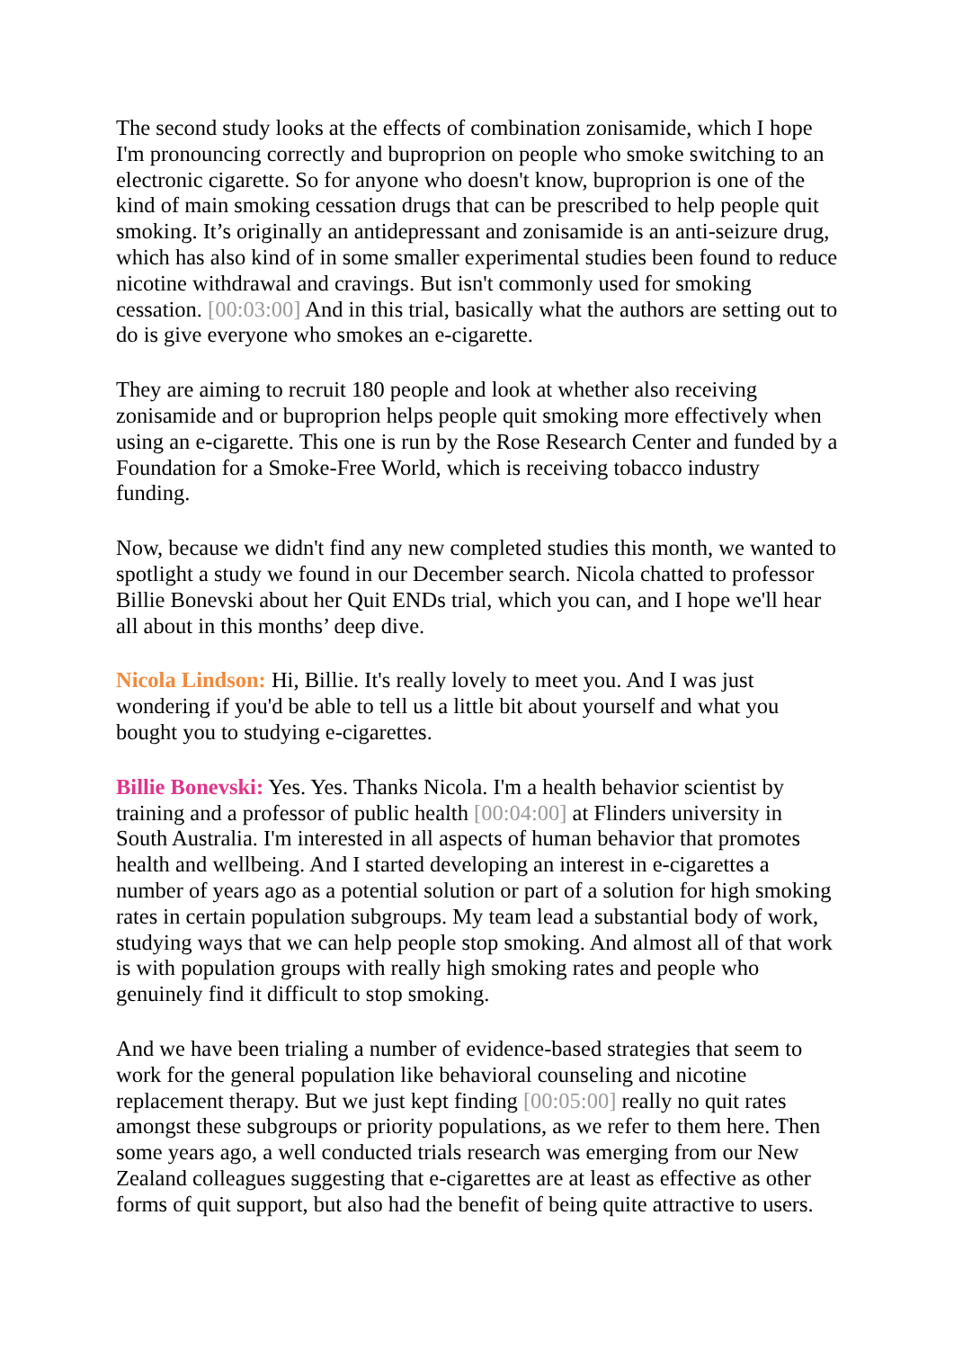The second study looks at the effects of combination zonisamide, which I hope I'm pronouncing correctly and buproprion on people who smoke switching to an electronic cigarette. So for anyone who doesn't know, buproprion is one of the kind of main smoking cessation drugs that can be prescribed to help people quit smoking. It’s originally an antidepressant and zonisamide is an anti-seizure drug, which has also kind of in some smaller experimental studies been found to reduce nicotine withdrawal and cravings. But isn't commonly used for smoking cessation. [00:03:00] And in this trial, basically what the authors are setting out to do is give everyone who smokes an e-cigarette.
They are aiming to recruit 180 people and look at whether also receiving zonisamide and or buproprion helps people quit smoking more effectively when using an e-cigarette. This one is run by the Rose Research Center and funded by a Foundation for a Smoke-Free World, which is receiving tobacco industry funding.
Now, because we didn't find any new completed studies this month, we wanted to spotlight a study we found in our December search. Nicola chatted to professor Billie Bonevski about her Quit ENDs trial, which you can, and I hope we'll hear all about in this months’ deep dive.
Nicola Lindson: Hi, Billie. It's really lovely to meet you. And I was just wondering if you'd be able to tell us a little bit about yourself and what you bought you to studying e-cigarettes.
Billie Bonevski: Yes. Yes. Thanks Nicola. I'm a health behavior scientist by training and a professor of public health [00:04:00] at Flinders university in South Australia. I'm interested in all aspects of human behavior that promotes health and wellbeing. And I started developing an interest in e-cigarettes a number of years ago as a potential solution or part of a solution for high smoking rates in certain population subgroups. My team lead a substantial body of work, studying ways that we can help people stop smoking. And almost all of that work is with population groups with really high smoking rates and people who genuinely find it difficult to stop smoking.
And we have been trialing a number of evidence-based strategies that seem to work for the general population like behavioral counseling and nicotine replacement therapy. But we just kept finding [00:05:00] really no quit rates amongst these subgroups or priority populations, as we refer to them here. Then some years ago, a well conducted trials research was emerging from our New Zealand colleagues suggesting that e-cigarettes are at least as effective as other forms of quit support, but also had the benefit of being quite attractive to users.